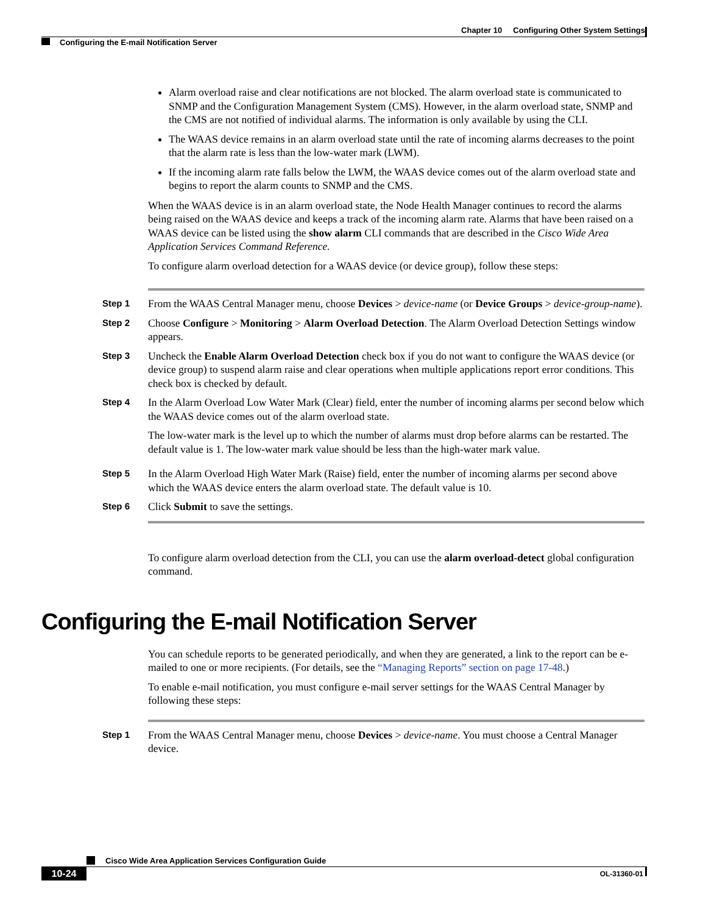Chapter 10 Configuring Other System Settings
Configuring the E-mail Notification Server
Alarm overload raise and clear notifications are not blocked. The alarm overload state is communicated to SNMP and the Configuration Management System (CMS). However, in the alarm overload state, SNMP and the CMS are not notified of individual alarms. The information is only available by using the CLI.
The WAAS device remains in an alarm overload state until the rate of incoming alarms decreases to the point that the alarm rate is less than the low-water mark (LWM).
If the incoming alarm rate falls below the LWM, the WAAS device comes out of the alarm overload state and begins to report the alarm counts to SNMP and the CMS.
When the WAAS device is in an alarm overload state, the Node Health Manager continues to record the alarms being raised on the WAAS device and keeps a track of the incoming alarm rate. Alarms that have been raised on a WAAS device can be listed using the show alarm CLI commands that are described in the Cisco Wide Area Application Services Command Reference.
To configure alarm overload detection for a WAAS device (or device group), follow these steps:
Step 1
From the WAAS Central Manager menu, choose Devices > device-name (or Device Groups > device-group-name).
Step 2
Choose Configure > Monitoring > Alarm Overload Detection. The Alarm Overload Detection Settings window appears.
Step 3
Uncheck the Enable Alarm Overload Detection check box if you do not want to configure the WAAS device (or device group) to suspend alarm raise and clear operations when multiple applications report error conditions. This check box is checked by default.
Step 4
In the Alarm Overload Low Water Mark (Clear) field, enter the number of incoming alarms per second below which the WAAS device comes out of the alarm overload state.
The low-water mark is the level up to which the number of alarms must drop before alarms can be restarted. The default value is 1. The low-water mark value should be less than the high-water mark value.
Step 5
In the Alarm Overload High Water Mark (Raise) field, enter the number of incoming alarms per second above which the WAAS device enters the alarm overload state. The default value is 10.
Step 6
Click Submit to save the settings.
To configure alarm overload detection from the CLI, you can use the alarm overload-detect global configuration command.
Configuring the E-mail Notification Server
You can schedule reports to be generated periodically, and when they are generated, a link to the report can be e-mailed to one or more recipients. (For details, see the “Managing Reports” section on page 17-48.)
To enable e-mail notification, you must configure e-mail server settings for the WAAS Central Manager by following these steps:
Step 1
From the WAAS Central Manager menu, choose Devices > device-name. You must choose a Central Manager device.
Cisco Wide Area Application Services Configuration Guide
10-24 OL-31360-01